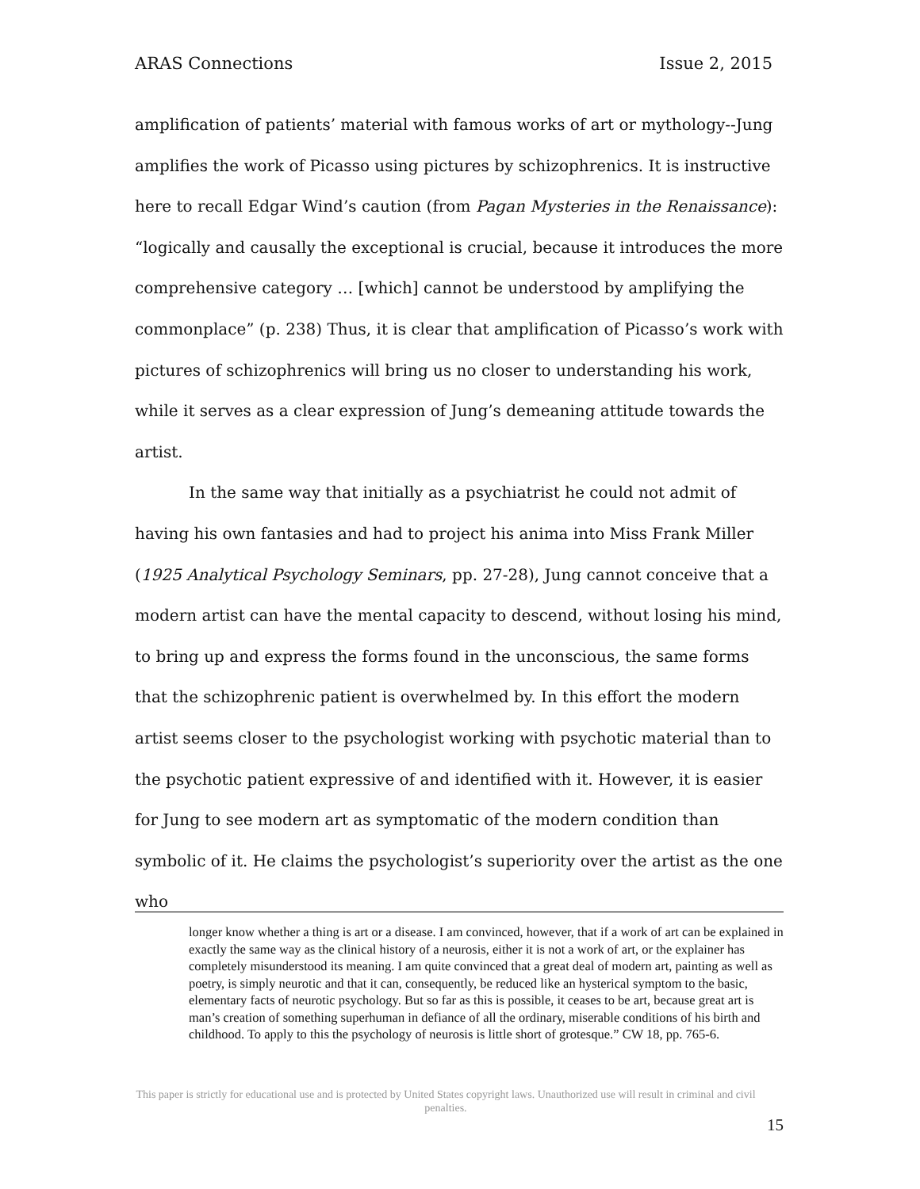ARAS Connections Issue 2, 2015
amplification of patients’ material with famous works of art or mythology--Jung amplifies the work of Picasso using pictures by schizophrenics. It is instructive here to recall Edgar Wind’s caution (from Pagan Mysteries in the Renaissance): “logically and causally the exceptional is crucial, because it introduces the more comprehensive category … [which] cannot be understood by amplifying the commonplace” (p. 238) Thus, it is clear that amplification of Picasso’s work with pictures of schizophrenics will bring us no closer to understanding his work, while it serves as a clear expression of Jung’s demeaning attitude towards the artist.
In the same way that initially as a psychiatrist he could not admit of having his own fantasies and had to project his anima into Miss Frank Miller (1925 Analytical Psychology Seminars, pp. 27-28), Jung cannot conceive that a modern artist can have the mental capacity to descend, without losing his mind, to bring up and express the forms found in the unconscious, the same forms that the schizophrenic patient is overwhelmed by. In this effort the modern artist seems closer to the psychologist working with psychotic material than to the psychotic patient expressive of and identified with it. However, it is easier for Jung to see modern art as symptomatic of the modern condition than symbolic of it. He claims the psychologist’s superiority over the artist as the one who
longer know whether a thing is art or a disease. I am convinced, however, that if a work of art can be explained in exactly the same way as the clinical history of a neurosis, either it is not a work of art, or the explainer has completely misunderstood its meaning. I am quite convinced that a great deal of modern art, painting as well as poetry, is simply neurotic and that it can, consequently, be reduced like an hysterical symptom to the basic, elementary facts of neurotic psychology. But so far as this is possible, it ceases to be art, because great art is man’s creation of something superhuman in defiance of all the ordinary, miserable conditions of his birth and childhood. To apply to this the psychology of neurosis is little short of grotesque.” CW 18, pp. 765-6.
This paper is strictly for educational use and is protected by United States copyright laws. Unauthorized use will result in criminal and civil penalties.
15